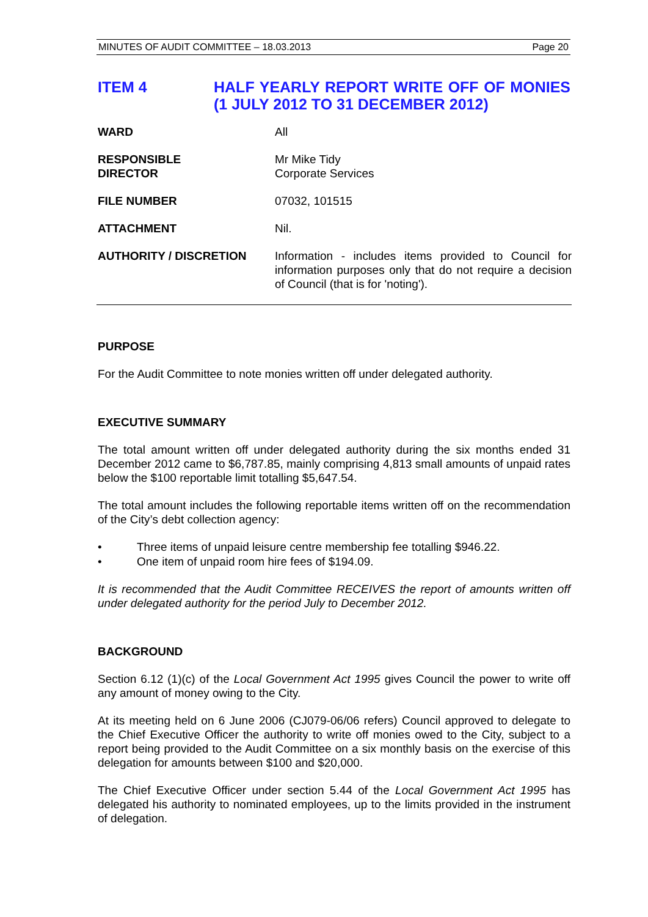MINUTES OF AUDIT COMMITTEE – 18.03.2013 Page 20
ITEM 4 HALF YEARLY REPORT WRITE OFF OF MONIES (1 JULY 2012 TO 31 DECEMBER 2012)
| WARD | All |
| RESPONSIBLE DIRECTOR | Mr Mike Tidy Corporate Services |
| FILE NUMBER | 07032, 101515 |
| ATTACHMENT | Nil. |
| AUTHORITY / DISCRETION | Information - includes items provided to Council for information purposes only that do not require a decision of Council (that is for 'noting'). |
PURPOSE
For the Audit Committee to note monies written off under delegated authority.
EXECUTIVE SUMMARY
The total amount written off under delegated authority during the six months ended 31 December 2012 came to $6,787.85, mainly comprising 4,813 small amounts of unpaid rates below the $100 reportable limit totalling $5,647.54.
The total amount includes the following reportable items written off on the recommendation of the City’s debt collection agency:
• Three items of unpaid leisure centre membership fee totalling $946.22.
• One item of unpaid room hire fees of $194.09.
It is recommended that the Audit Committee RECEIVES the report of amounts written off under delegated authority for the period July to December 2012.
BACKGROUND
Section 6.12 (1)(c) of the Local Government Act 1995 gives Council the power to write off any amount of money owing to the City.
At its meeting held on 6 June 2006 (CJ079-06/06 refers) Council approved to delegate to the Chief Executive Officer the authority to write off monies owed to the City, subject to a report being provided to the Audit Committee on a six monthly basis on the exercise of this delegation for amounts between $100 and $20,000.
The Chief Executive Officer under section 5.44 of the Local Government Act 1995 has delegated his authority to nominated employees, up to the limits provided in the instrument of delegation.